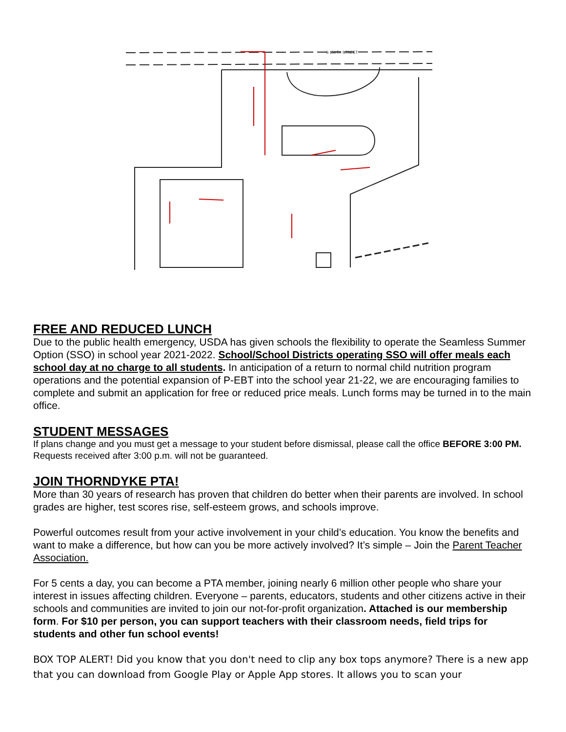S 150TH STREET
FREE AND REDUCED LUNCH
Due to the public health emergency, USDA has given schools the flexibility to operate the Seamless Summer Option (SSO) in school year 2021-2022. School/School Districts operating SSO will offer meals each school day at no charge to all students. In anticipation of a return to normal child nutrition program operations and the potential expansion of P-EBT into the school year 21-22, we are encouraging families to complete and submit an application for free or reduced price meals. Lunch forms may be turned in to the main office.
STUDENT MESSAGES
If plans change and you must get a message to your student before dismissal, please call the office BEFORE 3:00 PM. Requests received after 3:00 p.m. will not be guaranteed.
JOIN THORNDYKE PTA!
More than 30 years of research has proven that children do better when their parents are involved. In school grades are higher, test scores rise, self-esteem grows, and schools improve.
Powerful outcomes result from your active involvement in your child’s education. You know the benefits and want to make a difference, but how can you be more actively involved? It’s simple – Join the Parent Teacher Association.
For 5 cents a day, you can become a PTA member, joining nearly 6 million other people who share your interest in issues affecting children. Everyone – parents, educators, students and other citizens active in their schools and communities are invited to join our not-for-profit organization. Attached is our membership form. For $10 per person, you can support teachers with their classroom needs, field trips for students and other fun school events!
BOX TOP ALERT! Did you know that you don't need to clip any box tops anymore? There is a new app that you can download from Google Play or Apple App stores. It allows you to scan your